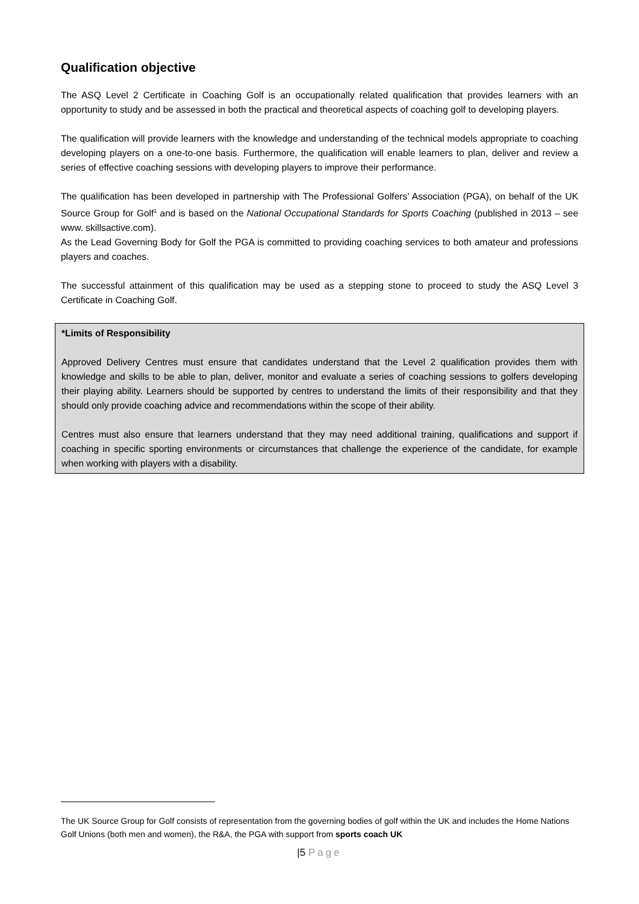Qualification objective
The ASQ Level 2 Certificate in Coaching Golf is an occupationally related qualification that provides learners with an opportunity to study and be assessed in both the practical and theoretical aspects of coaching golf to developing players.
The qualification will provide learners with the knowledge and understanding of the technical models appropriate to coaching developing players on a one-to-one basis. Furthermore, the qualification will enable learners to plan, deliver and review a series of effective coaching sessions with developing players to improve their performance.
The qualification has been developed in partnership with The Professional Golfers’ Association (PGA), on behalf of the UK Source Group for Golf<sup>1</sup> and is based on the National Occupational Standards for Sports Coaching (published in 2013 – see www. skillsactive.com).
As the Lead Governing Body for Golf the PGA is committed to providing coaching services to both amateur and professions players and coaches.
The successful attainment of this qualification may be used as a stepping stone to proceed to study the ASQ Level 3 Certificate in Coaching Golf.
*Limits of Responsibility
Approved Delivery Centres must ensure that candidates understand that the Level 2 qualification provides them with knowledge and skills to be able to plan, deliver, monitor and evaluate a series of coaching sessions to golfers developing their playing ability. Learners should be supported by centres to understand the limits of their responsibility and that they should only provide coaching advice and recommendations within the scope of their ability.
Centres must also ensure that learners understand that they may need additional training, qualifications and support if coaching in specific sporting environments or circumstances that challenge the experience of the candidate, for example when working with players with a disability.
The UK Source Group for Golf consists of representation from the governing bodies of golf within the UK and includes the Home Nations Golf Unions (both men and women), the R&A, the PGA with support from sports coach UK
|5 Page